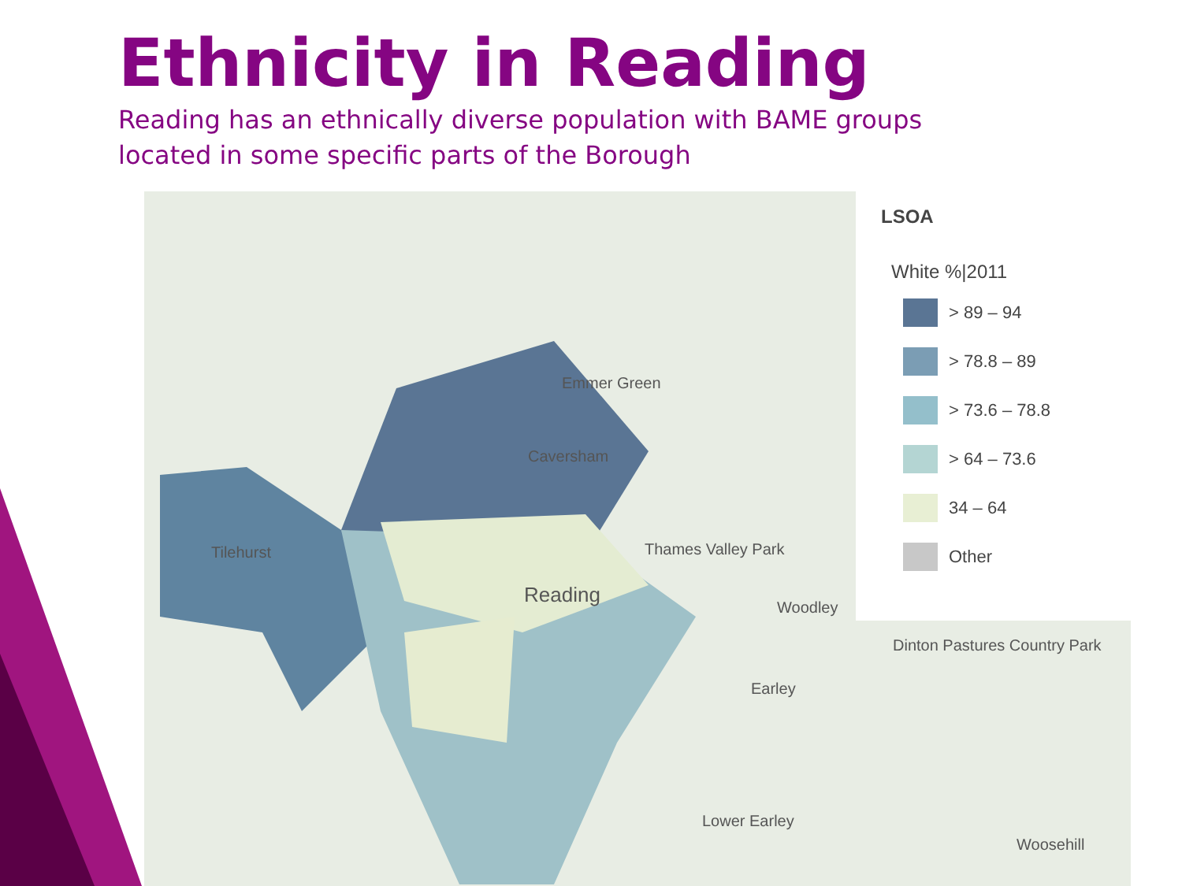Ethnicity in Reading
Reading has an ethnically diverse population with BAME groups located in some specific parts of the Borough
Emmer Green
Caversham
Tilehurst
Reading
Woodley
Thames Valley Park
Earley
Lower Earley
Woosehill
Dinton Pastures Country Park
LSOA
White %|2011
> 89 – 94
> 78.8 – 89
> 73.6 – 78.8
> 64 – 73.6
34 – 64
Other